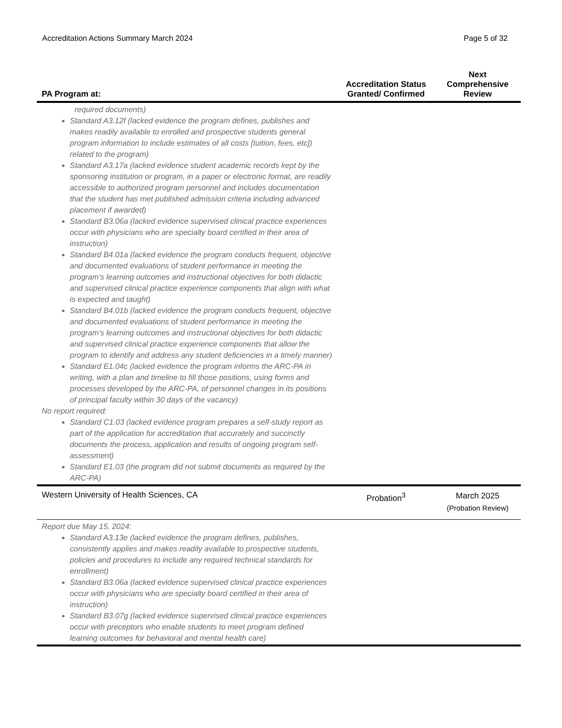Accreditation Actions Summary March 2024 Page 5 of 32
| PA Program at: | Accreditation Status Granted/ Confirmed | Next Comprehensive Review |
| --- | --- | --- |
| required documents) Standard A3.12f (lacked evidence the program defines, publishes and makes readily available to enrolled and prospective students general program information to include estimates of all costs [tuition, fees, etc]) related to the program) Standard A3.17a (lacked evidence student academic records kept by the sponsoring institution or program, in a paper or electronic format, are readily accessible to authorized program personnel and includes documentation that the student has met published admission criteria including advanced placement if awarded) Standard B3.06a (lacked evidence supervised clinical practice experiences occur with physicians who are specialty board certified in their area of instruction) Standard B4.01a (lacked evidence the program conducts frequent, objective and documented evaluations of student performance in meeting the program’s learning outcomes and instructional objectives for both didactic and supervised clinical practice experience components that align with what is expected and taught) Standard B4.01b (lacked evidence the program conducts frequent, objective and documented evaluations of student performance in meeting the program’s learning outcomes and instructional objectives for both didactic and supervised clinical practice experience components that allow the program to identify and address any student deficiencies in a timely manner) Standard E1.04c (lacked evidence the program informs the ARC-PA in writing, with a plan and timeline to fill those positions, using forms and processes developed by the ARC-PA, of personnel changes in its positions of principal faculty within 30 days of the vacancy) No report required: Standard C1.03 (lacked evidence program prepares a self-study report as part of the application for accreditation that accurately and succinctly documents the process, application and results of ongoing program self-assessment) Standard E1.03 (the program did not submit documents as required by the ARC-PA) | | |
| Western University of Health Sciences, CA | Probation<sup>3</sup> | March 2025 (Probation Review) |
| Report due May 15, 2024: Standard A3.13e (lacked evidence the program defines, publishes, consistently applies and makes readily available to prospective students, policies and procedures to include any required technical standards for enrollment) Standard B3.06a (lacked evidence supervised clinical practice experiences occur with physicians who are specialty board certified in their area of instruction) Standard B3.07g (lacked evidence supervised clinical practice experiences occur with preceptors who enable students to meet program defined learning outcomes for behavioral and mental health care) | | |